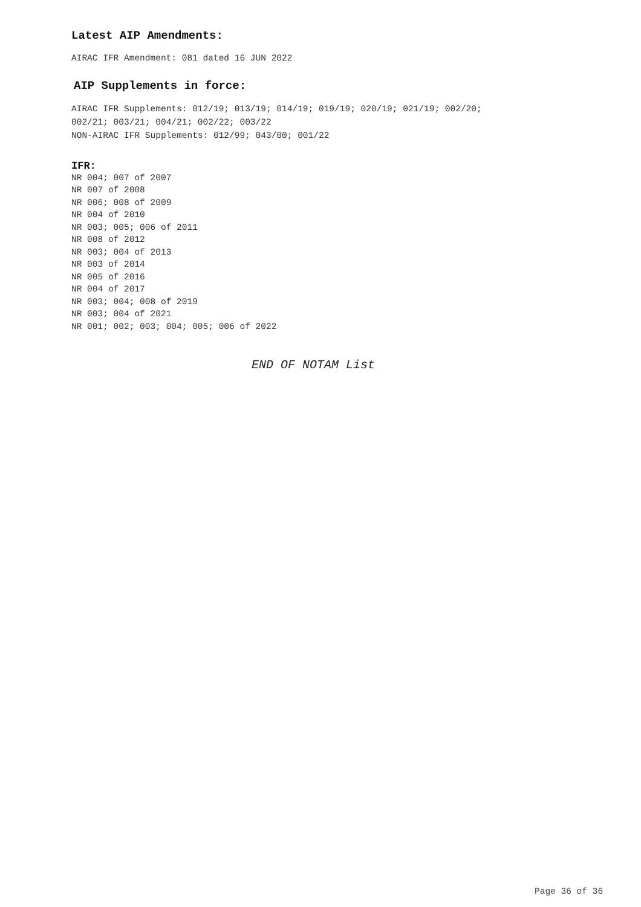Latest AIP Amendments:
AIRAC IFR Amendment: 081 dated 16 JUN 2022
AIP Supplements in force:
AIRAC IFR Supplements: 012/19; 013/19; 014/19; 019/19; 020/19; 021/19; 002/20;
002/21; 003/21; 004/21; 002/22; 003/22
NON-AIRAC IFR Supplements: 012/99; 043/00; 001/22
IFR:
NR 004; 007 of 2007
NR 007 of 2008
NR 006; 008 of 2009
NR 004 of 2010
NR 003; 005; 006 of 2011
NR 008 of 2012
NR 003; 004 of 2013
NR 003 of 2014
NR 005 of 2016
NR 004 of 2017
NR 003; 004; 008 of 2019
NR 003; 004 of 2021
NR 001; 002; 003; 004; 005; 006 of 2022
END OF NOTAM List
Page 36 of 36